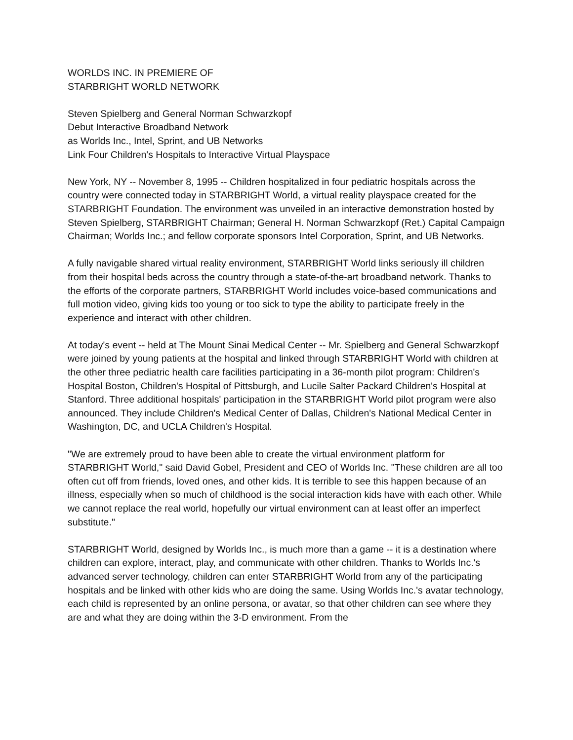WORLDS INC. IN PREMIERE OF
STARBRIGHT WORLD NETWORK
Steven Spielberg and General Norman Schwarzkopf
Debut Interactive Broadband Network
as Worlds Inc., Intel, Sprint, and UB Networks
Link Four Children's Hospitals to Interactive Virtual Playspace
New York, NY -- November 8, 1995 -- Children hospitalized in four pediatric hospitals across the country were connected today in STARBRIGHT World, a virtual reality playspace created for the STARBRIGHT Foundation. The environment was unveiled in an interactive demonstration hosted by Steven Spielberg, STARBRIGHT Chairman; General H. Norman Schwarzkopf (Ret.) Capital Campaign Chairman; Worlds Inc.; and fellow corporate sponsors Intel Corporation, Sprint, and UB Networks.
A fully navigable shared virtual reality environment, STARBRIGHT World links seriously ill children from their hospital beds across the country through a state-of-the-art broadband network. Thanks to the efforts of the corporate partners, STARBRIGHT World includes voice-based communications and full motion video, giving kids too young or too sick to type the ability to participate freely in the experience and interact with other children.
At today's event -- held at The Mount Sinai Medical Center -- Mr. Spielberg and General Schwarzkopf were joined by young patients at the hospital and linked through STARBRIGHT World with children at the other three pediatric health care facilities participating in a 36-month pilot program: Children's Hospital Boston, Children's Hospital of Pittsburgh, and Lucile Salter Packard Children's Hospital at Stanford. Three additional hospitals' participation in the STARBRIGHT World pilot program were also announced. They include Children's Medical Center of Dallas, Children's National Medical Center in Washington, DC, and UCLA Children's Hospital.
"We are extremely proud to have been able to create the virtual environment platform for STARBRIGHT World," said David Gobel, President and CEO of Worlds Inc. "These children are all too often cut off from friends, loved ones, and other kids. It is terrible to see this happen because of an illness, especially when so much of childhood is the social interaction kids have with each other. While we cannot replace the real world, hopefully our virtual environment can at least offer an imperfect substitute."
STARBRIGHT World, designed by Worlds Inc., is much more than a game -- it is a destination where children can explore, interact, play, and communicate with other children. Thanks to Worlds Inc.'s advanced server technology, children can enter STARBRIGHT World from any of the participating hospitals and be linked with other kids who are doing the same. Using Worlds Inc.'s avatar technology, each child is represented by an online persona, or avatar, so that other children can see where they are and what they are doing within the 3-D environment. From the